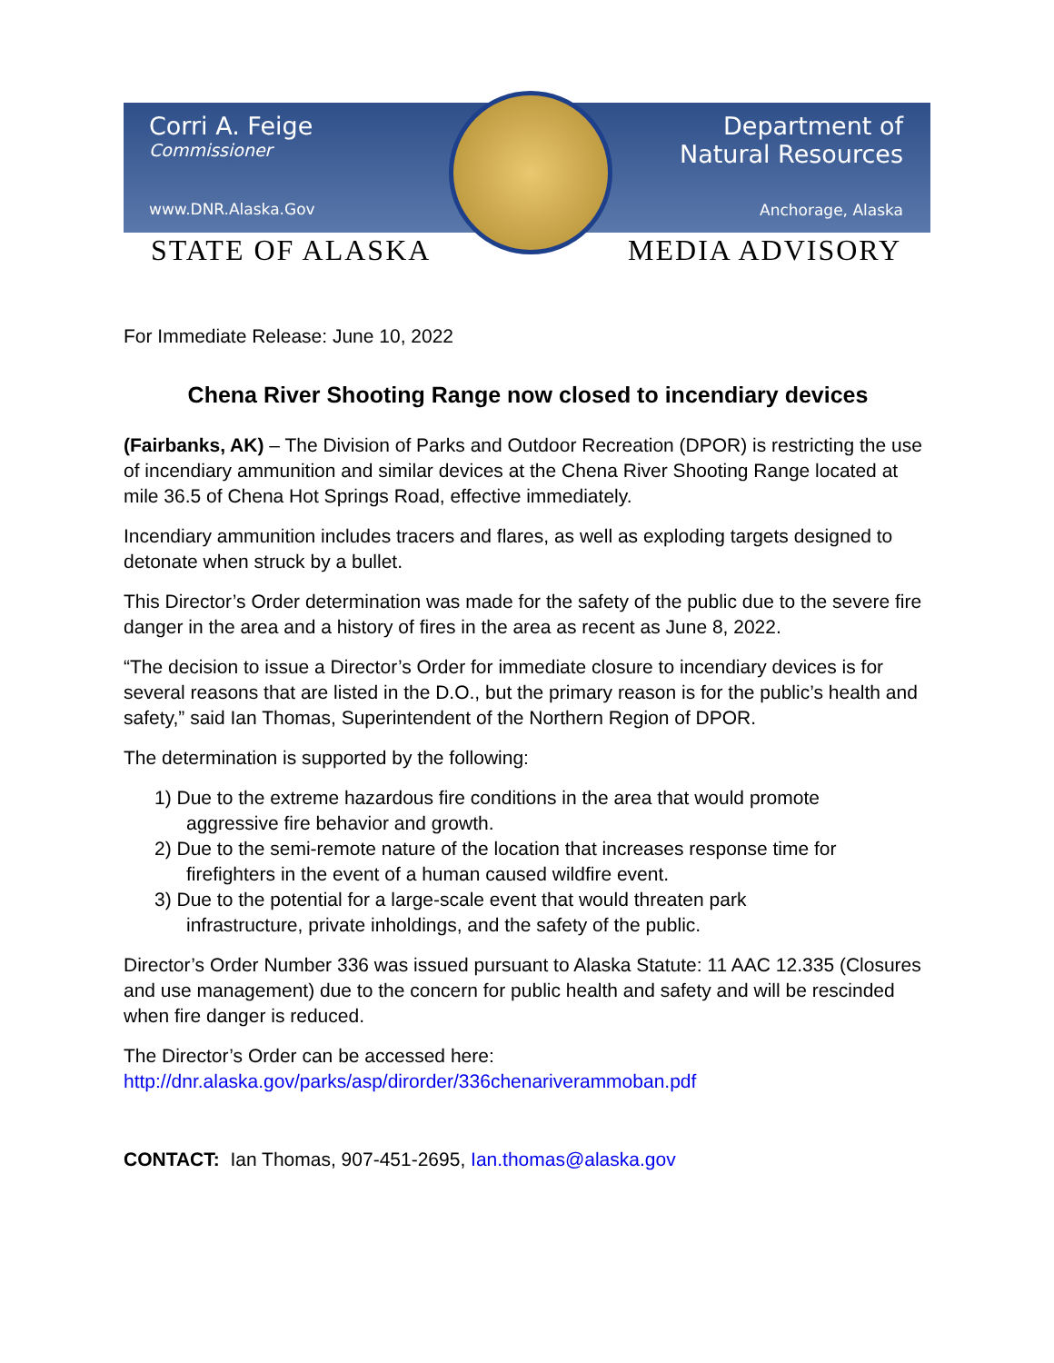Corri A. Feige
Commissioner
www.DNR.Alaska.Gov
Department of
Natural Resources
Anchorage, Alaska
STATE OF ALASKA MEDIA ADVISORY
For Immediate Release: June 10, 2022
Chena River Shooting Range now closed to incendiary devices
(Fairbanks, AK) – The Division of Parks and Outdoor Recreation (DPOR) is restricting the use of incendiary ammunition and similar devices at the Chena River Shooting Range located at mile 36.5 of Chena Hot Springs Road, effective immediately.
Incendiary ammunition includes tracers and flares, as well as exploding targets designed to detonate when struck by a bullet.
This Director’s Order determination was made for the safety of the public due to the severe fire danger in the area and a history of fires in the area as recent as June 8, 2022.
“The decision to issue a Director’s Order for immediate closure to incendiary devices is for several reasons that are listed in the D.O., but the primary reason is for the public’s health and safety,” said Ian Thomas, Superintendent of the Northern Region of DPOR.
The determination is supported by the following:
1) Due to the extreme hazardous fire conditions in the area that would promote
aggressive fire behavior and growth.
2) Due to the semi-remote nature of the location that increases response time for
firefighters in the event of a human caused wildfire event.
3) Due to the potential for a large-scale event that would threaten park
infrastructure, private inholdings, and the safety of the public.
Director’s Order Number 336 was issued pursuant to Alaska Statute: 11 AAC 12.335 (Closures and use management) due to the concern for public health and safety and will be rescinded when fire danger is reduced.
The Director’s Order can be accessed here:
http://dnr.alaska.gov/parks/asp/dirorder/336chenariverammoban.pdf
CONTACT: Ian Thomas, 907-451-2695, Ian.thomas@alaska.gov